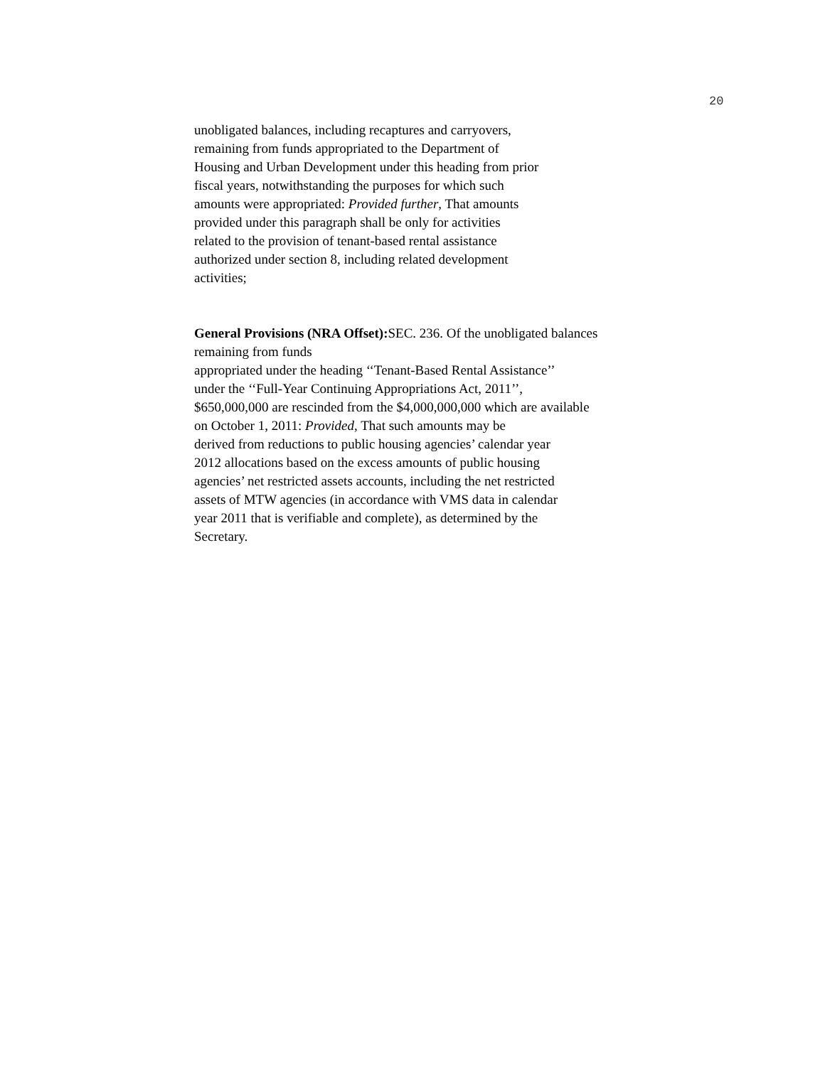20
unobligated balances, including recaptures and carryovers,
remaining from funds appropriated to the Department of
Housing and Urban Development under this heading from prior
fiscal years, notwithstanding the purposes for which such
amounts were appropriated: Provided further, That amounts
provided under this paragraph shall be only for activities
related to the provision of tenant-based rental assistance
authorized under section 8, including related development
activities;
General Provisions (NRA Offset): SEC. 236. Of the unobligated balances
remaining from funds
appropriated under the heading ‘‘Tenant-Based Rental Assistance’’
under the ‘‘Full-Year Continuing Appropriations Act, 2011’’,
$650,000,000 are rescinded from the $4,000,000,000 which are available
on October 1, 2011: Provided, That such amounts may be
derived from reductions to public housing agencies’ calendar year
2012 allocations based on the excess amounts of public housing
agencies’ net restricted assets accounts, including the net restricted
assets of MTW agencies (in accordance with VMS data in calendar
year 2011 that is verifiable and complete), as determined by the
Secretary.